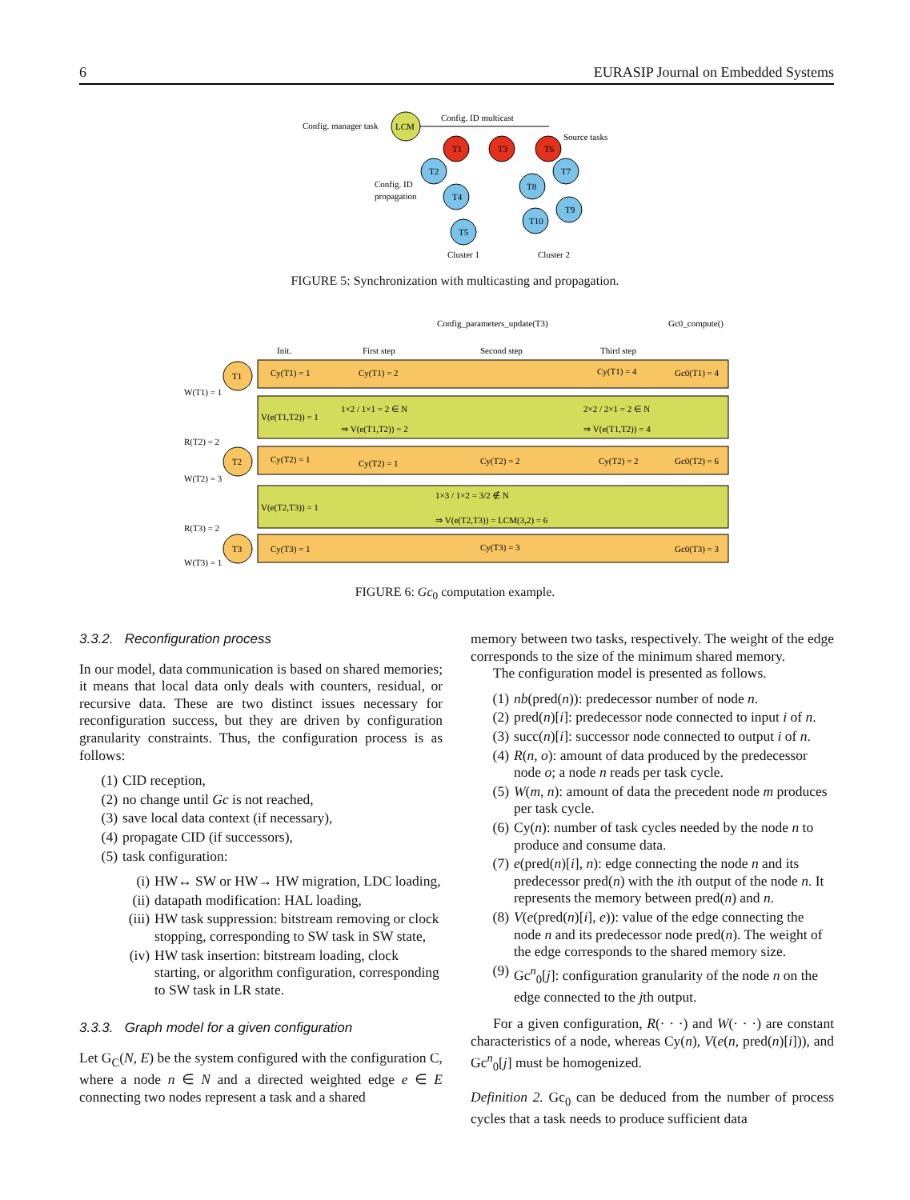6 EURASIP Journal on Embedded Systems
LCM
Config. manager task
Config. ID multicast
Source tasks
T1
T3
T6
T2
T4
T5
T7
T8
T9
T10
Config. ID
propagation
Cluster 1
Cluster 2
FIGURE 5: Synchronization with multicasting and propagation.
Config_parameters_update(T3)
Gc0_compute()
Init.
First step
Second step
Third step
T1
T2
T3
W(T1) = 1
R(T2) = 2
W(T2) = 3
R(T3) = 2
W(T3) = 1
Cy(T1) = 1
Cy(T1) = 2
Cy(T1) = 4
Gc0(T1) = 4
V(e(T1,T2)) = 1
1×2 / 1×1 = 2 ∈ N
⇒ V(e(T1,T2)) = 2
2×2 / 2×1 = 2 ∈ N
⇒ V(e(T1,T2)) = 4
Cy(T2) = 1
Cy(T2) = 1
Cy(T2) = 2
Cy(T2) = 2
Gc0(T2) = 6
V(e(T2,T3)) = 1
1×3 / 1×2 = 3/2 ∉ N
⇒ V(e(T2,T3)) = LCM(3,2) = 6
Cy(T3) = 1
Cy(T3) = 3
Gc0(T3) = 3
FIGURE 6: Gc<sub>0</sub> computation example.
3.3.2. Reconfiguration process
In our model, data communication is based on shared memories; it means that local data only deals with counters, residual, or recursive data. These are two distinct issues necessary for reconfiguration success, but they are driven by configuration granularity constraints. Thus, the configuration process is as follows:
(1) CID reception,
(2) no change until Gc is not reached,
(3) save local data context (if necessary),
(4) propagate CID (if successors),
(5) task configuration:
(i) HW↔ SW or HW→ HW migration, LDC loading,
(ii) datapath modification: HAL loading,
(iii) HW task suppression: bitstream removing or clock stopping, corresponding to SW task in SW state,
(iv) HW task insertion: bitstream loading, clock starting, or algorithm configuration, corresponding to SW task in LR state.
3.3.3. Graph model for a given configuration
Let G<sub>C</sub>(N, E) be the system configured with the configuration C, where a node n ∈ N and a directed weighted edge e ∈ E connecting two nodes represent a task and a shared
memory between two tasks, respectively. The weight of the edge corresponds to the size of the minimum shared memory.
The configuration model is presented as follows.
(1) nb(pred(n)): predecessor number of node n.
(2) pred(n)[i]: predecessor node connected to input i of n.
(3) succ(n)[i]: successor node connected to output i of n.
(4) R(n, o): amount of data produced by the predecessor node o; a node n reads per task cycle.
(5) W(m, n): amount of data the precedent node m produces per task cycle.
(6) Cy(n): number of task cycles needed by the node n to produce and consume data.
(7) e(pred(n)[i], n): edge connecting the node n and its predecessor pred(n) with the ith output of the node n. It represents the memory between pred(n) and n.
(8) V(e(pred(n)[i], e)): value of the edge connecting the node n and its predecessor node pred(n). The weight of the edge corresponds to the shared memory size.
(9) Gc<sup>n</sup><sub>0</sub>[j]: configuration granularity of the node n on the edge connected to the jth output.
For a given configuration, R(· · ·) and W(· · ·) are constant characteristics of a node, whereas Cy(n), V(e(n, pred(n)[i])), and Gc<sup>n</sup><sub>0</sub>[j] must be homogenized.
Definition 2. Gc<sub>0</sub> can be deduced from the number of process cycles that a task needs to produce sufficient data